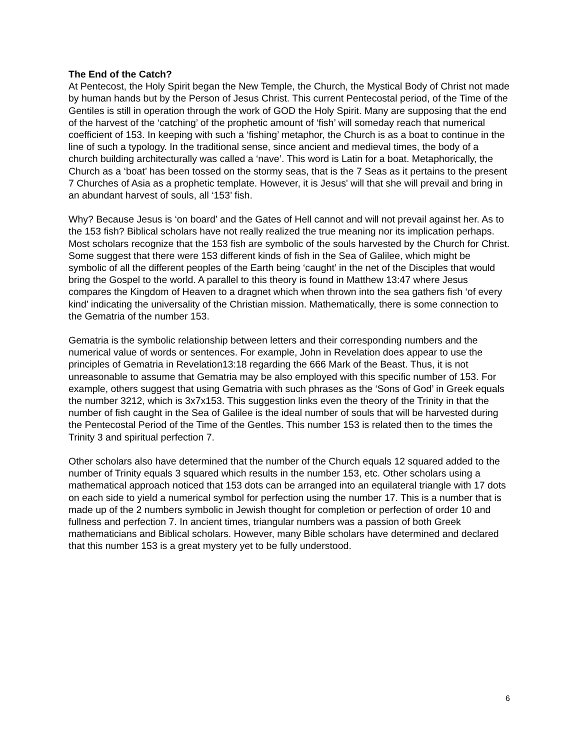The End of the Catch?
At Pentecost, the Holy Spirit began the New Temple, the Church, the Mystical Body of Christ not made by human hands but by the Person of Jesus Christ. This current Pentecostal period, of the Time of the Gentiles is still in operation through the work of GOD the Holy Spirit. Many are supposing that the end of the harvest of the ‘catching’ of the prophetic amount of ‘fish’ will someday reach that numerical coefficient of 153. In keeping with such a ‘fishing’ metaphor, the Church is as a boat to continue in the line of such a typology. In the traditional sense, since ancient and medieval times, the body of a church building architecturally was called a ‘nave’. This word is Latin for a boat. Metaphorically, the Church as a ‘boat’ has been tossed on the stormy seas, that is the 7 Seas as it pertains to the present 7 Churches of Asia as a prophetic template. However, it is Jesus' will that she will prevail and bring in an abundant harvest of souls, all ‘153’ fish.
Why? Because Jesus is ‘on board’ and the Gates of Hell cannot and will not prevail against her. As to the 153 fish? Biblical scholars have not really realized the true meaning nor its implication perhaps. Most scholars recognize that the 153 fish are symbolic of the souls harvested by the Church for Christ. Some suggest that there were 153 different kinds of fish in the Sea of Galilee, which might be symbolic of all the different peoples of the Earth being ‘caught’ in the net of the Disciples that would bring the Gospel to the world. A parallel to this theory is found in Matthew 13:47 where Jesus compares the Kingdom of Heaven to a dragnet which when thrown into the sea gathers fish ‘of every kind’ indicating the universality of the Christian mission. Mathematically, there is some connection to the Gematria of the number 153.
Gematria is the symbolic relationship between letters and their corresponding numbers and the numerical value of words or sentences. For example, John in Revelation does appear to use the principles of Gematria in Revelation13:18 regarding the 666 Mark of the Beast. Thus, it is not unreasonable to assume that Gematria may be also employed with this specific number of 153. For example, others suggest that using Gematria with such phrases as the ‘Sons of God’ in Greek equals the number 3212, which is 3x7x153. This suggestion links even the theory of the Trinity in that the number of fish caught in the Sea of Galilee is the ideal number of souls that will be harvested during the Pentecostal Period of the Time of the Gentles. This number 153 is related then to the times the Trinity 3 and spiritual perfection 7.
Other scholars also have determined that the number of the Church equals 12 squared added to the number of Trinity equals 3 squared which results in the number 153, etc. Other scholars using a mathematical approach noticed that 153 dots can be arranged into an equilateral triangle with 17 dots on each side to yield a numerical symbol for perfection using the number 17. This is a number that is made up of the 2 numbers symbolic in Jewish thought for completion or perfection of order 10 and fullness and perfection 7. In ancient times, triangular numbers was a passion of both Greek mathematicians and Biblical scholars. However, many Bible scholars have determined and declared that this number 153 is a great mystery yet to be fully understood.
6